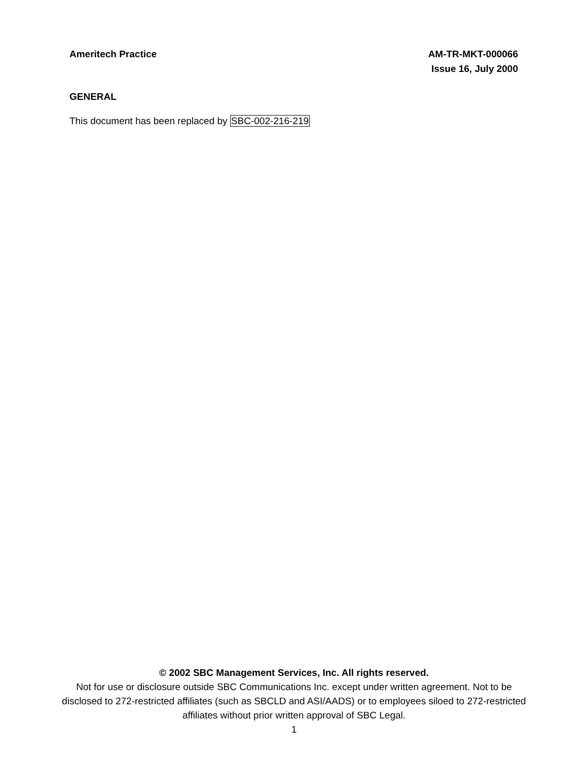Ameritech Practice AM-TR-MKT-000066
Issue 16, July 2000
GENERAL
This document has been replaced by SBC-002-216-219
© 2002 SBC Management Services, Inc. All rights reserved.
Not for use or disclosure outside SBC Communications Inc. except under written agreement. Not to be disclosed to 272-restricted affiliates (such as SBCLD and ASI/AADS) or to employees siloed to 272-restricted affiliates without prior written approval of SBC Legal.
1